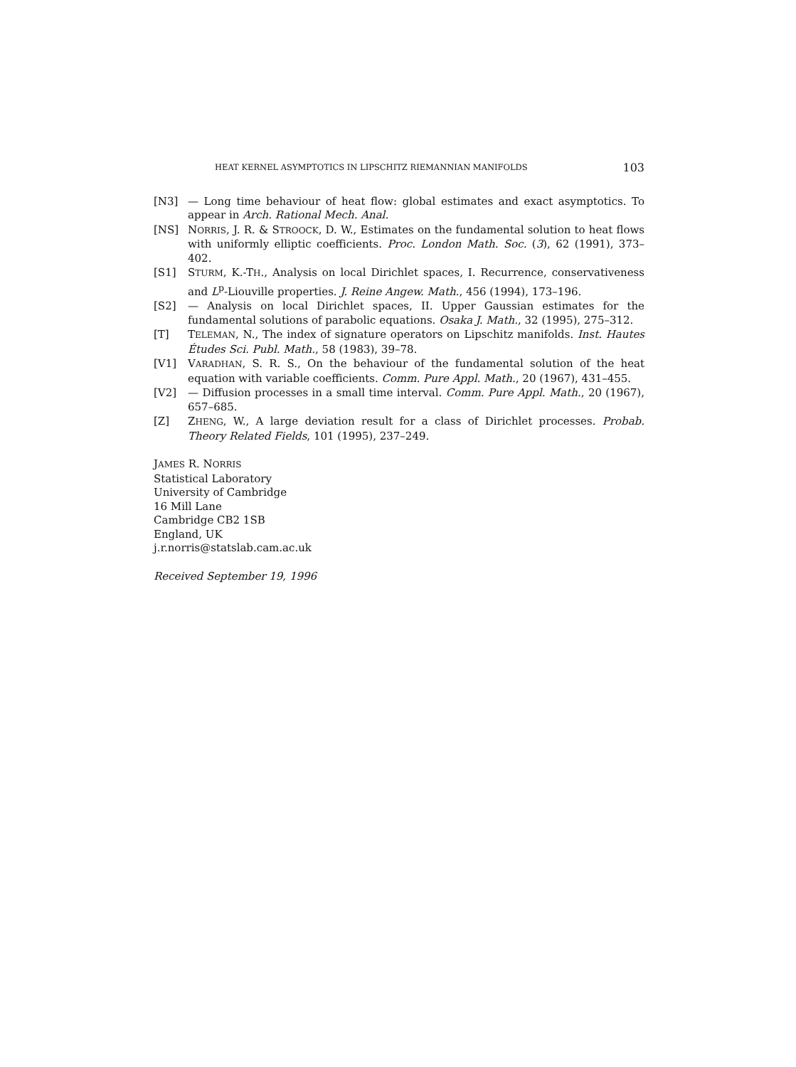HEAT KERNEL ASYMPTOTICS IN LIPSCHITZ RIEMANNIAN MANIFOLDS 103
[N3] — Long time behaviour of heat flow: global estimates and exact asymptotics. To appear in Arch. Rational Mech. Anal.
[NS] NORRIS, J. R. & STROOCK, D. W., Estimates on the fundamental solution to heat flows with uniformly elliptic coefficients. Proc. London Math. Soc. (3), 62 (1991), 373–402.
[S1] STURM, K.-TH., Analysis on local Dirichlet spaces, I. Recurrence, conservativeness and L<sup>p</sup>-Liouville properties. J. Reine Angew. Math., 456 (1994), 173–196.
[S2] — Analysis on local Dirichlet spaces, II. Upper Gaussian estimates for the fundamental solutions of parabolic equations. Osaka J. Math., 32 (1995), 275–312.
[T] TELEMAN, N., The index of signature operators on Lipschitz manifolds. Inst. Hautes Études Sci. Publ. Math., 58 (1983), 39–78.
[V1] VARADHAN, S. R. S., On the behaviour of the fundamental solution of the heat equation with variable coefficients. Comm. Pure Appl. Math., 20 (1967), 431–455.
[V2] — Diffusion processes in a small time interval. Comm. Pure Appl. Math., 20 (1967), 657–685.
[Z] ZHENG, W., A large deviation result for a class of Dirichlet processes. Probab. Theory Related Fields, 101 (1995), 237–249.
JAMES R. NORRIS
Statistical Laboratory
University of Cambridge
16 Mill Lane
Cambridge CB2 1SB
England, UK
j.r.norris@statslab.cam.ac.uk
Received September 19, 1996